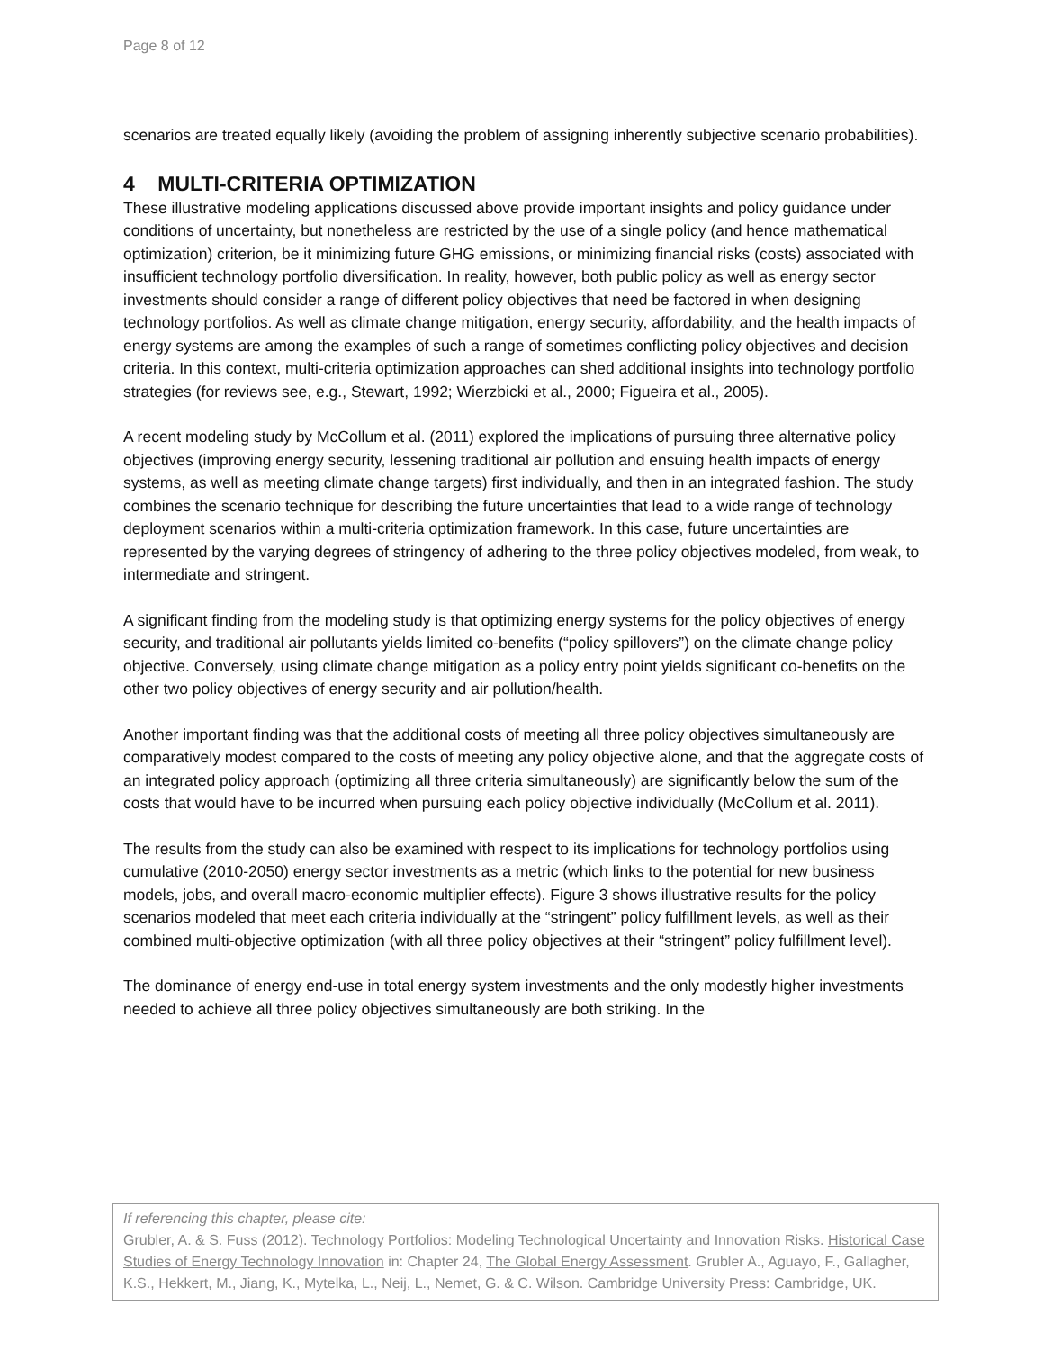Page 8 of 12
scenarios are treated equally likely (avoiding the problem of assigning inherently subjective scenario probabilities).
4 MULTI-CRITERIA OPTIMIZATION
These illustrative modeling applications discussed above provide important insights and policy guidance under conditions of uncertainty, but nonetheless are restricted by the use of a single policy (and hence mathematical optimization) criterion, be it minimizing future GHG emissions, or minimizing financial risks (costs) associated with insufficient technology portfolio diversification. In reality, however, both public policy as well as energy sector investments should consider a range of different policy objectives that need be factored in when designing technology portfolios. As well as climate change mitigation, energy security, affordability, and the health impacts of energy systems are among the examples of such a range of sometimes conflicting policy objectives and decision criteria. In this context, multi-criteria optimization approaches can shed additional insights into technology portfolio strategies (for reviews see, e.g., Stewart, 1992; Wierzbicki et al., 2000; Figueira et al., 2005).
A recent modeling study by McCollum et al. (2011) explored the implications of pursuing three alternative policy objectives (improving energy security, lessening traditional air pollution and ensuing health impacts of energy systems, as well as meeting climate change targets) first individually, and then in an integrated fashion. The study combines the scenario technique for describing the future uncertainties that lead to a wide range of technology deployment scenarios within a multi-criteria optimization framework. In this case, future uncertainties are represented by the varying degrees of stringency of adhering to the three policy objectives modeled, from weak, to intermediate and stringent.
A significant finding from the modeling study is that optimizing energy systems for the policy objectives of energy security, and traditional air pollutants yields limited co-benefits (“policy spillovers”) on the climate change policy objective. Conversely, using climate change mitigation as a policy entry point yields significant co-benefits on the other two policy objectives of energy security and air pollution/health.
Another important finding was that the additional costs of meeting all three policy objectives simultaneously are comparatively modest compared to the costs of meeting any policy objective alone, and that the aggregate costs of an integrated policy approach (optimizing all three criteria simultaneously) are significantly below the sum of the costs that would have to be incurred when pursuing each policy objective individually (McCollum et al. 2011).
The results from the study can also be examined with respect to its implications for technology portfolios using cumulative (2010-2050) energy sector investments as a metric (which links to the potential for new business models, jobs, and overall macro-economic multiplier effects). Figure 3 shows illustrative results for the policy scenarios modeled that meet each criteria individually at the “stringent” policy fulfillment levels, as well as their combined multi-objective optimization (with all three policy objectives at their “stringent” policy fulfillment level).
The dominance of energy end-use in total energy system investments and the only modestly higher investments needed to achieve all three policy objectives simultaneously are both striking. In the
If referencing this chapter, please cite:
Grubler, A. & S. Fuss (2012). Technology Portfolios: Modeling Technological Uncertainty and Innovation Risks. Historical Case Studies of Energy Technology Innovation in: Chapter 24, The Global Energy Assessment. Grubler A., Aguayo, F., Gallagher, K.S., Hekkert, M., Jiang, K., Mytelka, L., Neij, L., Nemet, G. & C. Wilson. Cambridge University Press: Cambridge, UK.